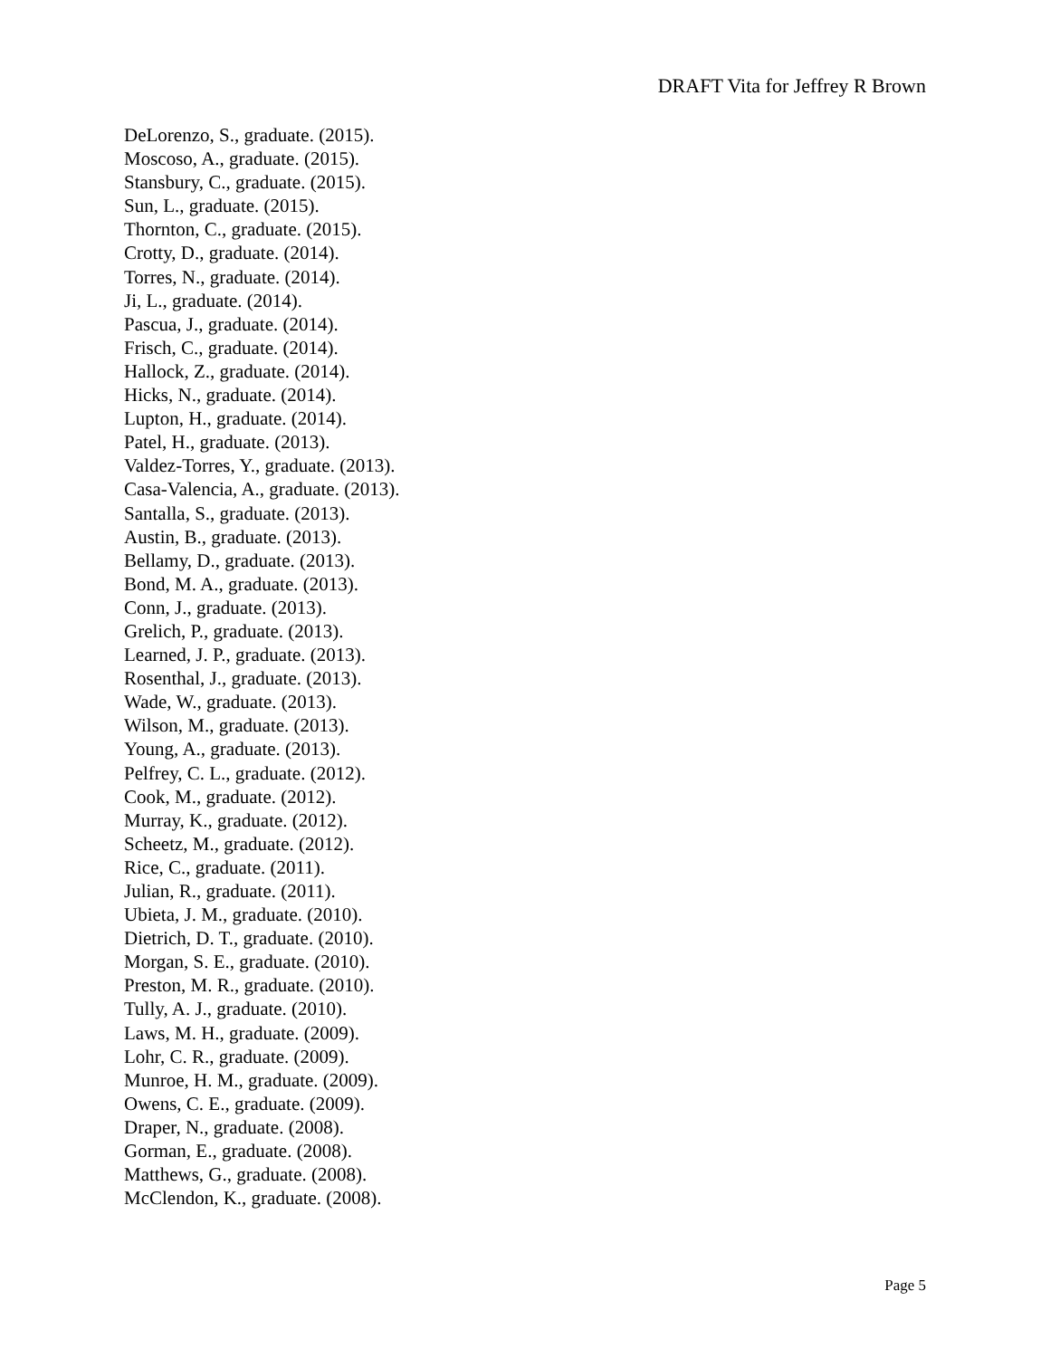DRAFT Vita for Jeffrey R Brown
DeLorenzo, S., graduate. (2015).
Moscoso, A., graduate. (2015).
Stansbury, C., graduate. (2015).
Sun, L., graduate. (2015).
Thornton, C., graduate. (2015).
Crotty, D., graduate. (2014).
Torres, N., graduate. (2014).
Ji, L., graduate. (2014).
Pascua, J., graduate. (2014).
Frisch, C., graduate. (2014).
Hallock, Z., graduate. (2014).
Hicks, N., graduate. (2014).
Lupton, H., graduate. (2014).
Patel, H., graduate. (2013).
Valdez-Torres, Y., graduate. (2013).
Casa-Valencia, A., graduate. (2013).
Santalla, S., graduate. (2013).
Austin, B., graduate. (2013).
Bellamy, D., graduate. (2013).
Bond, M. A., graduate. (2013).
Conn, J., graduate. (2013).
Grelich, P., graduate. (2013).
Learned, J. P., graduate. (2013).
Rosenthal, J., graduate. (2013).
Wade, W., graduate. (2013).
Wilson, M., graduate. (2013).
Young, A., graduate. (2013).
Pelfrey, C. L., graduate. (2012).
Cook, M., graduate. (2012).
Murray, K., graduate. (2012).
Scheetz, M., graduate. (2012).
Rice, C., graduate. (2011).
Julian, R., graduate. (2011).
Ubieta, J. M., graduate. (2010).
Dietrich, D. T., graduate. (2010).
Morgan, S. E., graduate. (2010).
Preston, M. R., graduate. (2010).
Tully, A. J., graduate. (2010).
Laws, M. H., graduate. (2009).
Lohr, C. R., graduate. (2009).
Munroe, H. M., graduate. (2009).
Owens, C. E., graduate. (2009).
Draper, N., graduate. (2008).
Gorman, E., graduate. (2008).
Matthews, G., graduate. (2008).
McClendon, K., graduate. (2008).
Page 5